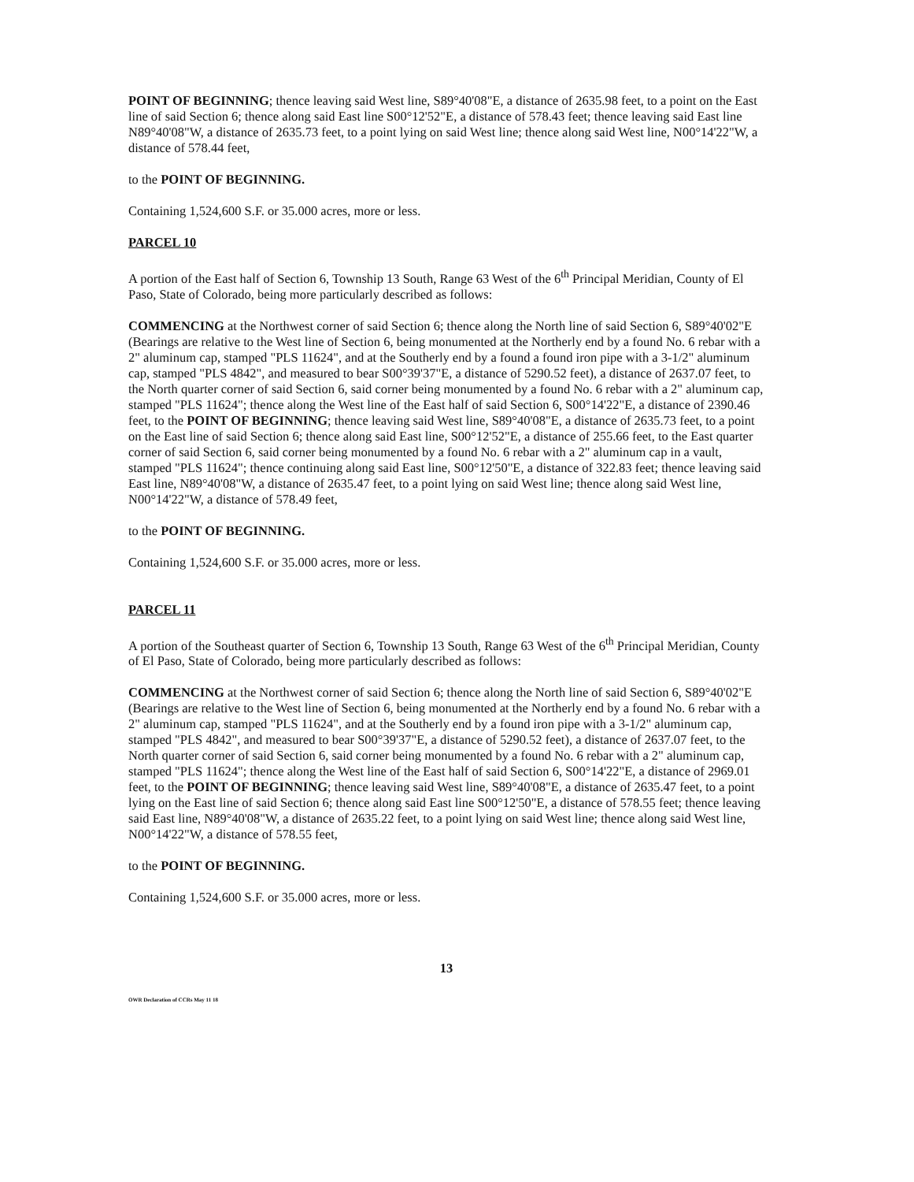POINT OF BEGINNING; thence leaving said West line, S89°40'08"E, a distance of 2635.98 feet, to a point on the East line of said Section 6; thence along said East line S00°12'52"E, a distance of 578.43 feet; thence leaving said East line N89°40'08"W, a distance of 2635.73 feet, to a point lying on said West line; thence along said West line, N00°14'22"W, a distance of 578.44 feet,
to the POINT OF BEGINNING.
Containing 1,524,600 S.F. or 35.000 acres, more or less.
PARCEL 10
A portion of the East half of Section 6, Township 13 South, Range 63 West of the 6<sup>th</sup> Principal Meridian, County of El Paso, State of Colorado, being more particularly described as follows:
COMMENCING at the Northwest corner of said Section 6; thence along the North line of said Section 6, S89°40'02"E (Bearings are relative to the West line of Section 6, being monumented at the Northerly end by a found No. 6 rebar with a 2" aluminum cap, stamped "PLS 11624", and at the Southerly end by a found a found iron pipe with a 3-1/2" aluminum cap, stamped "PLS 4842", and measured to bear S00°39'37"E, a distance of 5290.52 feet), a distance of 2637.07 feet, to the North quarter corner of said Section 6, said corner being monumented by a found No. 6 rebar with a 2" aluminum cap, stamped "PLS 11624"; thence along the West line of the East half of said Section 6, S00°14'22"E, a distance of 2390.46 feet, to the POINT OF BEGINNING; thence leaving said West line, S89°40'08"E, a distance of 2635.73 feet, to a point on the East line of said Section 6; thence along said East line, S00°12'52"E, a distance of 255.66 feet, to the East quarter corner of said Section 6, said corner being monumented by a found No. 6 rebar with a 2" aluminum cap in a vault, stamped "PLS 11624"; thence continuing along said East line, S00°12'50"E, a distance of 322.83 feet; thence leaving said East line, N89°40'08"W, a distance of 2635.47 feet, to a point lying on said West line; thence along said West line, N00°14'22"W, a distance of 578.49 feet,
to the POINT OF BEGINNING.
Containing 1,524,600 S.F. or 35.000 acres, more or less.
PARCEL 11
A portion of the Southeast quarter of Section 6, Township 13 South, Range 63 West of the 6<sup>th</sup> Principal Meridian, County of El Paso, State of Colorado, being more particularly described as follows:
COMMENCING at the Northwest corner of said Section 6; thence along the North line of said Section 6, S89°40'02"E (Bearings are relative to the West line of Section 6, being monumented at the Northerly end by a found No. 6 rebar with a 2" aluminum cap, stamped "PLS 11624", and at the Southerly end by a found iron pipe with a 3-1/2" aluminum cap, stamped "PLS 4842", and measured to bear S00°39'37"E, a distance of 5290.52 feet), a distance of 2637.07 feet, to the North quarter corner of said Section 6, said corner being monumented by a found No. 6 rebar with a 2" aluminum cap, stamped "PLS 11624"; thence along the West line of the East half of said Section 6, S00°14'22"E, a distance of 2969.01 feet, to the POINT OF BEGINNING; thence leaving said West line, S89°40'08"E, a distance of 2635.47 feet, to a point lying on the East line of said Section 6; thence along said East line S00°12'50"E, a distance of 578.55 feet; thence leaving said East line, N89°40'08"W, a distance of 2635.22 feet, to a point lying on said West line; thence along said West line, N00°14'22"W, a distance of 578.55 feet,
to the POINT OF BEGINNING.
Containing 1,524,600 S.F. or 35.000 acres, more or less.
13
OWR Declaration of CCRs May 11 18